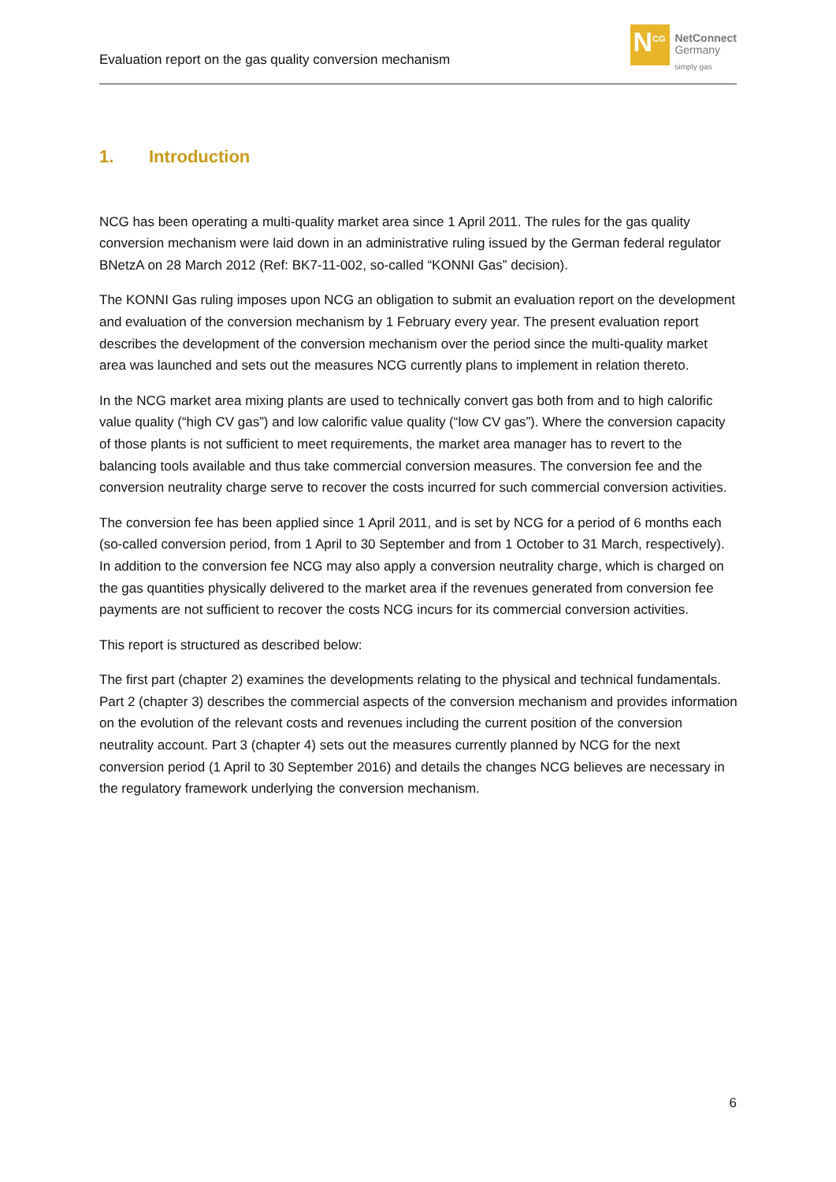Evaluation report on the gas quality conversion mechanism
N<sup>CG</sup>
NetConnect
Germany
simply gas
1. Introduction
NCG has been operating a multi-quality market area since 1 April 2011. The rules for the gas quality conversion mechanism were laid down in an administrative ruling issued by the German federal regulator BNetzA on 28 March 2012 (Ref: BK7-11-002, so-called “KONNI Gas” decision).
The KONNI Gas ruling imposes upon NCG an obligation to submit an evaluation report on the development and evaluation of the conversion mechanism by 1 February every year. The present evaluation report describes the development of the conversion mechanism over the period since the multi-quality market area was launched and sets out the measures NCG currently plans to implement in relation thereto.
In the NCG market area mixing plants are used to technically convert gas both from and to high calorific value quality (“high CV gas”) and low calorific value quality (“low CV gas”). Where the conversion capacity of those plants is not sufficient to meet requirements, the market area manager has to revert to the balancing tools available and thus take commercial conversion measures. The conversion fee and the conversion neutrality charge serve to recover the costs incurred for such commercial conversion activities.
The conversion fee has been applied since 1 April 2011, and is set by NCG for a period of 6 months each (so-called conversion period, from 1 April to 30 September and from 1 October to 31 March, respectively). In addition to the conversion fee NCG may also apply a conversion neutrality charge, which is charged on the gas quantities physically delivered to the market area if the revenues generated from conversion fee payments are not sufficient to recover the costs NCG incurs for its commercial conversion activities.
This report is structured as described below:
The first part (chapter 2) examines the developments relating to the physical and technical fundamentals. Part 2 (chapter 3) describes the commercial aspects of the conversion mechanism and provides information on the evolution of the relevant costs and revenues including the current position of the conversion neutrality account. Part 3 (chapter 4) sets out the measures currently planned by NCG for the next conversion period (1 April to 30 September 2016) and details the changes NCG believes are necessary in the regulatory framework underlying the conversion mechanism.
6